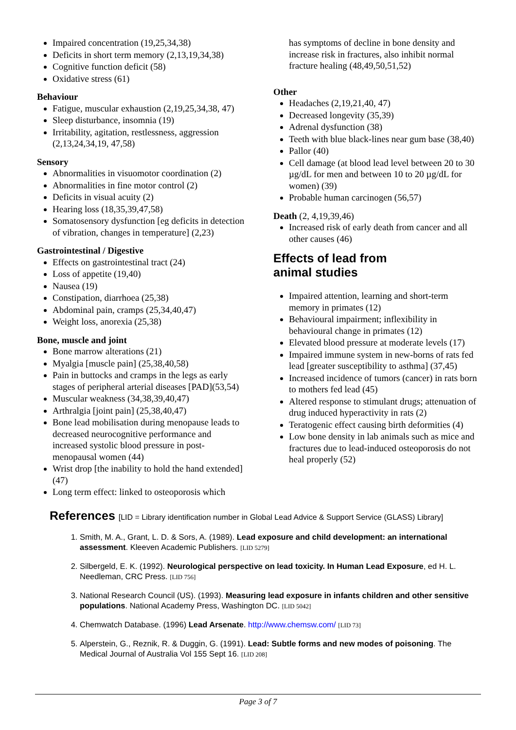Impaired concentration (19,25,34,38)
Deficits in short term memory (2,13,19,34,38)
Cognitive function deficit (58)
Oxidative stress (61)
Behaviour
Fatigue, muscular exhaustion (2,19,25,34,38, 47)
Sleep disturbance, insomnia (19)
Irritability, agitation, restlessness, aggression (2,13,24,34,19, 47,58)
Sensory
Abnormalities in visuomotor coordination (2)
Abnormalities in fine motor control (2)
Deficits in visual acuity (2)
Hearing loss (18,35,39,47,58)
Somatosensory dysfunction [eg deficits in detection of vibration, changes in temperature] (2,23)
Gastrointestinal / Digestive
Effects on gastrointestinal tract (24)
Loss of appetite (19,40)
Nausea (19)
Constipation, diarrhoea (25,38)
Abdominal pain, cramps (25,34,40,47)
Weight loss, anorexia (25,38)
Bone, muscle and joint
Bone marrow alterations (21)
Myalgia [muscle pain] (25,38,40,58)
Pain in buttocks and cramps in the legs as early stages of peripheral arterial diseases [PAD](53,54)
Muscular weakness (34,38,39,40,47)
Arthralgia [joint pain] (25,38,40,47)
Bone lead mobilisation during menopause leads to decreased neurocognitive performance and increased systolic blood pressure in post-menopausal women (44)
Wrist drop [the inability to hold the hand extended] (47)
Long term effect: linked to osteoporosis which
has symptoms of decline in bone density and increase risk in fractures, also inhibit normal fracture healing (48,49,50,51,52)
Other
Headaches (2,19,21,40, 47)
Decreased longevity (35,39)
Adrenal dysfunction (38)
Teeth with blue black-lines near gum base (38,40)
Pallor (40)
Cell damage (at blood lead level between 20 to 30 µg/dL for men and between 10 to 20 µg/dL for women) (39)
Probable human carcinogen (56,57)
Death (2, 4,19,39,46)
Increased risk of early death from cancer and all other causes (46)
Effects of lead from
animal studies
Impaired attention, learning and short-term memory in primates (12)
Behavioural impairment; inflexibility in behavioural change in primates (12)
Elevated blood pressure at moderate levels (17)
Impaired immune system in new-borns of rats fed lead [greater susceptibility to asthma] (37,45)
Increased incidence of tumors (cancer) in rats born to mothers fed lead (45)
Altered response to stimulant drugs; attenuation of drug induced hyperactivity in rats (2)
Teratogenic effect causing birth deformities (4)
Low bone density in lab animals such as mice and fractures due to lead-induced osteoporosis do not heal properly (52)
References [LID = Library identification number in Global Lead Advice & Support Service (GLASS) Library]
1. Smith, M. A., Grant, L. D. & Sors, A. (1989). Lead exposure and child development: an international assessment. Kleeven Academic Publishers. [LID 5279]
2. Silbergeld, E. K. (1992). Neurological perspective on lead toxicity. In Human Lead Exposure, ed H. L. Needleman, CRC Press. [LID 756]
3. National Research Council (US). (1993). Measuring lead exposure in infants children and other sensitive populations. National Academy Press, Washington DC. [LID 5042]
4. Chemwatch Database. (1996) Lead Arsenate. http://www.chemsw.com/ [LID 73]
5. Alperstein, G., Reznik, R. & Duggin, G. (1991). Lead: Subtle forms and new modes of poisoning. The Medical Journal of Australia Vol 155 Sept 16. [LID 208]
Page 3 of 7